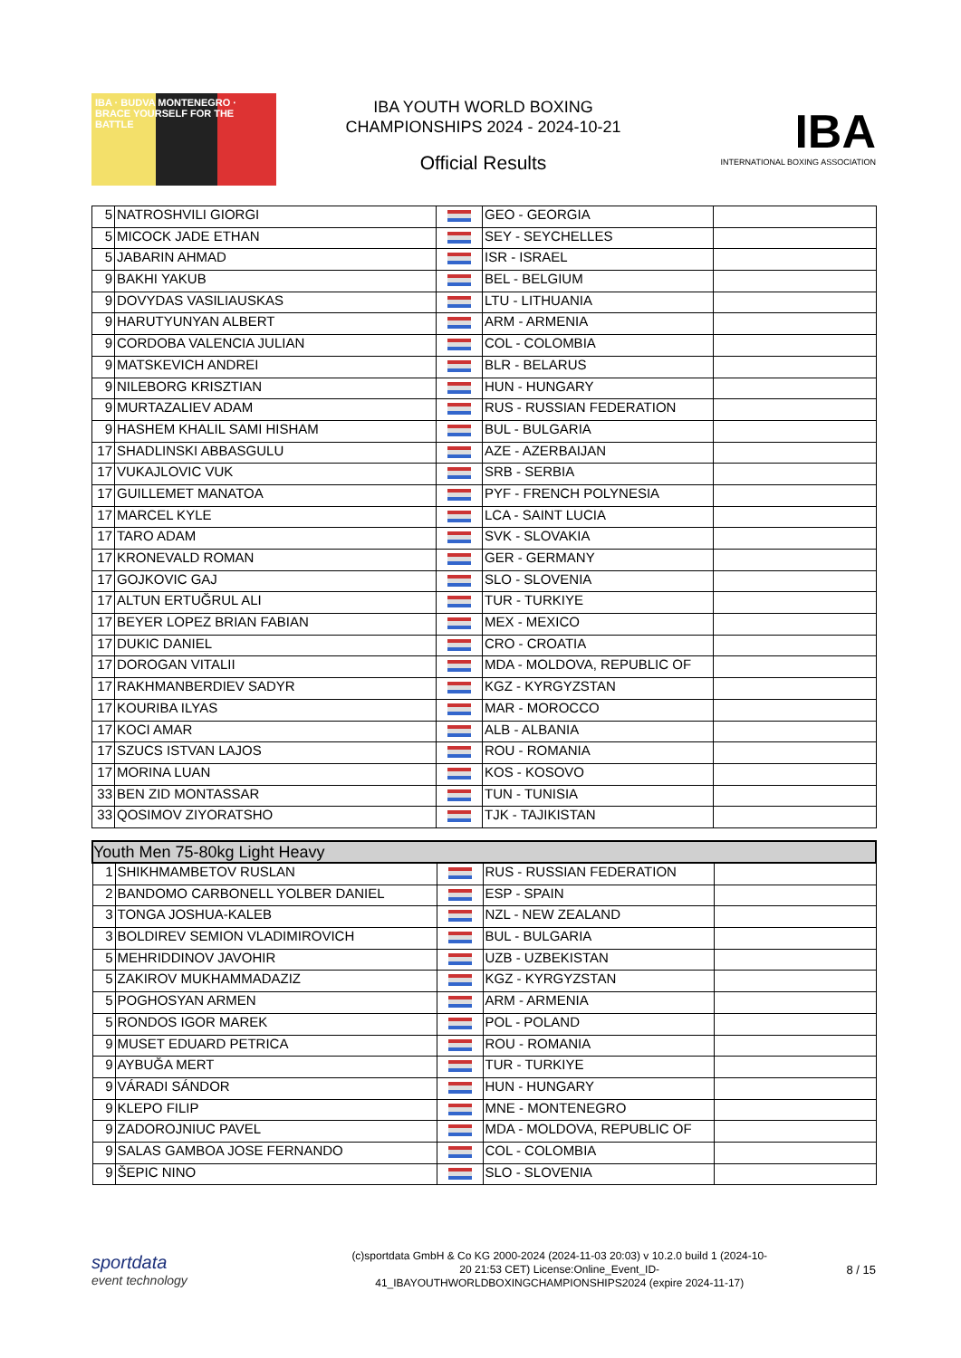IBA · BUDVA MONTENEGRO · BRACE YOURSELF FOR THE BATTLE
IBA YOUTH WORLD BOXING
CHAMPIONSHIPS 2024 - 2024-10-21
Official Results
IBA
INTERNATIONAL BOXING ASSOCIATION
| 5 | NATROSHVILI GIORGI | | GEO - GEORGIA | |
| 5 | MICOCK JADE ETHAN | | SEY - SEYCHELLES | |
| 5 | JABARIN AHMAD | | ISR - ISRAEL | |
| 9 | BAKHI YAKUB | | BEL - BELGIUM | |
| 9 | DOVYDAS VASILIAUSKAS | | LTU - LITHUANIA | |
| 9 | HARUTYUNYAN ALBERT | | ARM - ARMENIA | |
| 9 | CORDOBA VALENCIA JULIAN | | COL - COLOMBIA | |
| 9 | MATSKEVICH ANDREI | | BLR - BELARUS | |
| 9 | NILEBORG KRISZTIAN | | HUN - HUNGARY | |
| 9 | MURTAZALIEV ADAM | | RUS - RUSSIAN FEDERATION | |
| 9 | HASHEM KHALIL SAMI HISHAM | | BUL - BULGARIA | |
| 17 | SHADLINSKI ABBASGULU | | AZE - AZERBAIJAN | |
| 17 | VUKAJLOVIC VUK | | SRB - SERBIA | |
| 17 | GUILLEMET MANATOA | | PYF - FRENCH POLYNESIA | |
| 17 | MARCEL KYLE | | LCA - SAINT LUCIA | |
| 17 | TARO ADAM | | SVK - SLOVAKIA | |
| 17 | KRONEVALD ROMAN | | GER - GERMANY | |
| 17 | GOJKOVIC GAJ | | SLO - SLOVENIA | |
| 17 | ALTUN ERTUĞRUL ALI | | TUR - TURKIYE | |
| 17 | BEYER LOPEZ BRIAN FABIAN | | MEX - MEXICO | |
| 17 | DUKIC DANIEL | | CRO - CROATIA | |
| 17 | DOROGAN VITALII | | MDA - MOLDOVA, REPUBLIC OF | |
| 17 | RAKHMANBERDIEV SADYR | | KGZ - KYRGYZSTAN | |
| 17 | KOURIBA ILYAS | | MAR - MOROCCO | |
| 17 | KOCI AMAR | | ALB - ALBANIA | |
| 17 | SZUCS ISTVAN LAJOS | | ROU - ROMANIA | |
| 17 | MORINA LUAN | | KOS - KOSOVO | |
| 33 | BEN ZID MONTASSAR | | TUN - TUNISIA | |
| 33 | QOSIMOV ZIYORATSHO | | TJK - TAJIKISTAN | |
| Youth Men 75-80kg Light Heavy | | | | |
| --- | --- | --- | --- | --- |
| 1 | SHIKHMAMBETOV RUSLAN | | RUS - RUSSIAN FEDERATION | |
| 2 | BANDOMO CARBONELL YOLBER DANIEL | | ESP - SPAIN | |
| 3 | TONGA JOSHUA-KALEB | | NZL - NEW ZEALAND | |
| 3 | BOLDIREV SEMION VLADIMIROVICH | | BUL - BULGARIA | |
| 5 | MEHRIDDINOV JAVOHIR | | UZB - UZBEKISTAN | |
| 5 | ZAKIROV MUKHAMMADAZIZ | | KGZ - KYRGYZSTAN | |
| 5 | POGHOSYAN ARMEN | | ARM - ARMENIA | |
| 5 | RONDOS IGOR MAREK | | POL - POLAND | |
| 9 | MUSET EDUARD PETRICA | | ROU - ROMANIA | |
| 9 | AYBUĞA MERT | | TUR - TURKIYE | |
| 9 | VÁRADI SÁNDOR | | HUN - HUNGARY | |
| 9 | KLEPO FILIP | | MNE - MONTENEGRO | |
| 9 | ZADOROJNIUC PAVEL | | MDA - MOLDOVA, REPUBLIC OF | |
| 9 | SALAS GAMBOA JOSE FERNANDO | | COL - COLOMBIA | |
| 9 | ŠEPIC NINO | | SLO - SLOVENIA | |
sportdata
event technology
(c)sportdata GmbH & Co KG 2000-2024 (2024-11-03 20:03) v 10.2.0 build 1 (2024-10-20 21:53 CET) License:Online_Event_ID-41_IBAYOUTHWORLDBOXINGCHAMPIONSHIPS2024 (expire 2024-11-17)
8 / 15